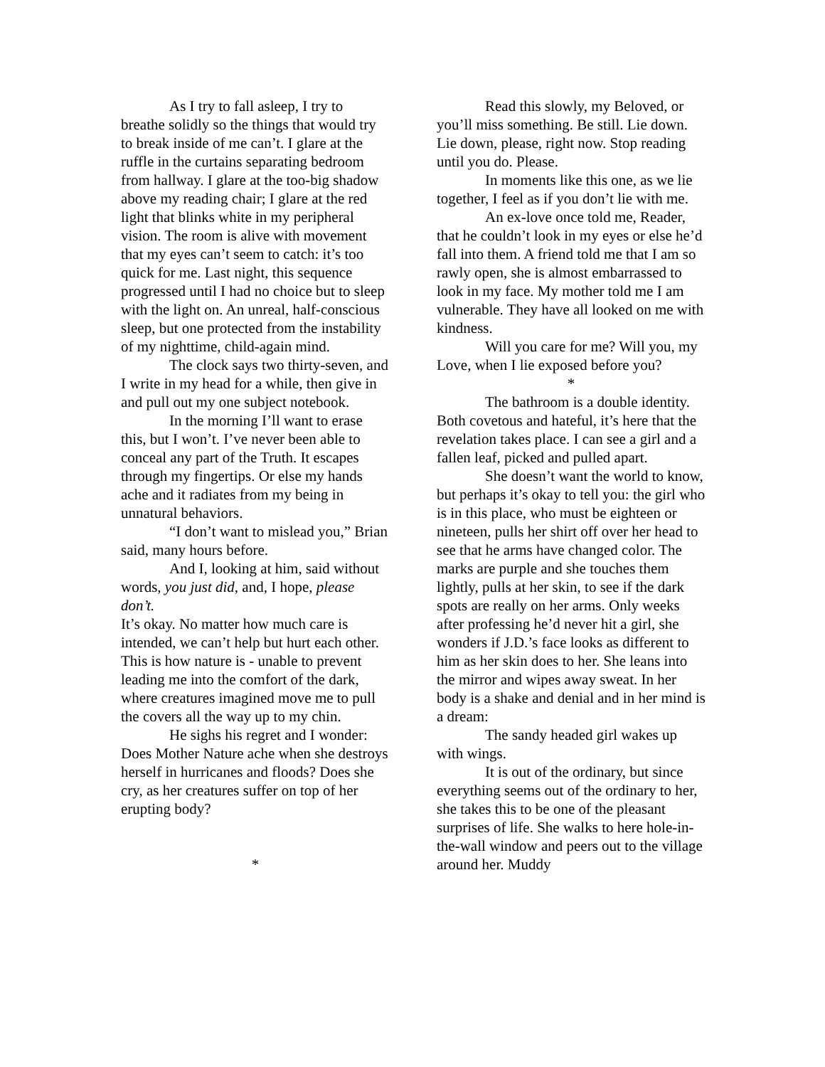As I try to fall asleep, I try to breathe solidly so the things that would try to break inside of me can’t. I glare at the ruffle in the curtains separating bedroom from hallway. I glare at the too-big shadow above my reading chair; I glare at the red light that blinks white in my peripheral vision. The room is alive with movement that my eyes can’t seem to catch: it’s too quick for me. Last night, this sequence progressed until I had no choice but to sleep with the light on. An unreal, half-conscious sleep, but one protected from the instability of my nighttime, child-again mind.
The clock says two thirty-seven, and I write in my head for a while, then give in and pull out my one subject notebook.
In the morning I’ll want to erase this, but I won’t. I’ve never been able to conceal any part of the Truth. It escapes through my fingertips. Or else my hands ache and it radiates from my being in unnatural behaviors.
“I don’t want to mislead you,” Brian said, many hours before.
And I, looking at him, said without words, you just did, and, I hope, please don’t.
It’s okay. No matter how much care is intended, we can’t help but hurt each other. This is how nature is - unable to prevent leading me into the comfort of the dark, where creatures imagined move me to pull the covers all the way up to my chin.
He sighs his regret and I wonder: Does Mother Nature ache when she destroys herself in hurricanes and floods? Does she cry, as her creatures suffer on top of her erupting body?
*
Read this slowly, my Beloved, or you’ll miss something. Be still. Lie down. Lie down, please, right now. Stop reading until you do. Please.
In moments like this one, as we lie together, I feel as if you don’t lie with me.
An ex-love once told me, Reader, that he couldn’t look in my eyes or else he’d fall into them. A friend told me that I am so rawly open, she is almost embarrassed to look in my face. My mother told me I am vulnerable. They have all looked on me with kindness.
Will you care for me? Will you, my Love, when I lie exposed before you?
*
The bathroom is a double identity. Both covetous and hateful, it’s here that the revelation takes place. I can see a girl and a fallen leaf, picked and pulled apart.
She doesn’t want the world to know, but perhaps it’s okay to tell you: the girl who is in this place, who must be eighteen or nineteen, pulls her shirt off over her head to see that he arms have changed color. The marks are purple and she touches them lightly, pulls at her skin, to see if the dark spots are really on her arms. Only weeks after professing he’d never hit a girl, she wonders if J.D.’s face looks as different to him as her skin does to her. She leans into the mirror and wipes away sweat. In her body is a shake and denial and in her mind is a dream:
The sandy headed girl wakes up with wings.
It is out of the ordinary, but since everything seems out of the ordinary to her, she takes this to be one of the pleasant surprises of life. She walks to here hole-in-the-wall window and peers out to the village around her. Muddy